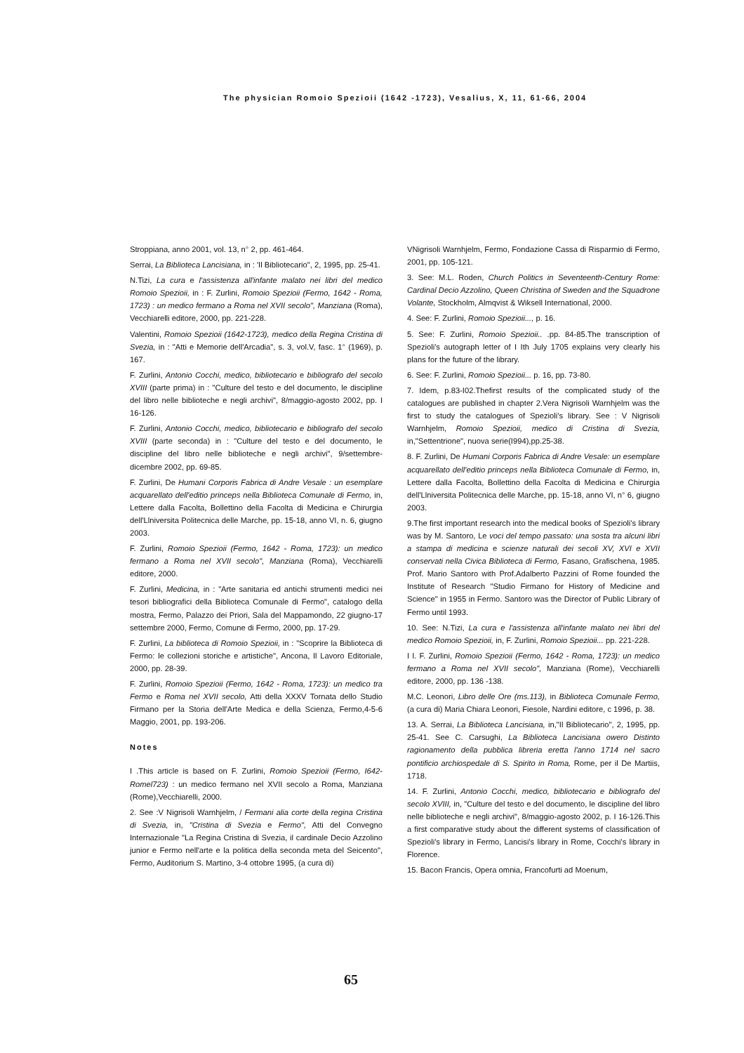The physician Romoio Spezioii (1642 -1723), Vesalius, X, 11, 61-66, 2004
Stroppiana, anno 2001, vol. 13, n° 2, pp. 461-464.
Serrai, La Biblioteca Lancisiana, in : 'Il Bibliotecario", 2, 1995, pp. 25-41.
N.Tizi, La cura e l'assistenza all'infante malato nei libri del medico Romoio Spezioii, in : F. Zurlini, Romoio Spezioii (Fermo, 1642 - Roma, 1723) : un medico fermano a Roma nel XVII secolo", Manziana (Roma), Vecchiarelli editore, 2000, pp. 221-228.
Valentini, Romoio Spezioii (1642-1723), medico della Regina Cristina di Svezia, in : "Atti e Memorie dell'Arcadia", s. 3, vol.V, fasc. 1° (1969), p. 167.
F. Zurlini, Antonio Cocchi, medico, bibliotecario e bibliografo del secolo XVIII (parte prima) in : "Culture del testo e del documento, le discipline del libro nelle biblioteche e negli archivi", 8/maggio-agosto 2002, pp. I 16-126.
F. Zurlini, Antonio Cocchi, medico, bibliotecario e bibliografo del secolo XVIII (parte seconda) in : "Culture del testo e del documento, le discipline del libro nelle biblioteche e negli archivi", 9/settembre-dicembre 2002, pp. 69-85.
F. Zurlini, De Humani Corporis Fabrica di Andre Vesale : un esemplare acquarellato dell'editio princeps nella Biblioteca Comunale di Fermo, in, Lettere dalla Facolta, Bollettino della Facolta di Medicina e Chirurgia dell'Llniversita Politecnica delle Marche, pp. 15-18, anno VI, n. 6, giugno 2003.
F. Zurlini, Romoio Spezioii (Fermo, 1642 - Roma, 1723): un medico fermano a Roma nel XVII secolo", Manziana (Roma), Vecchiarelli editore, 2000.
F. Zurlini, Medicina, in : "Arte sanitaria ed antichi strumenti medici nei tesori bibliografici della Biblioteca Comunale di Fermo", catalogo della mostra, Fermo, Palazzo dei Priori, Sala del Mappamondo, 22 giugno-17 settembre 2000, Fermo, Comune di Fermo, 2000, pp. 17-29.
F. Zurlini, La biblioteca di Romoio Spezioii, in : "Scoprire la Biblioteca di Fermo: le collezioni storiche e artistiche", Ancona, Il Lavoro Editoriale, 2000, pp. 28-39.
F. Zurlini, Romoio Spezioii (Fermo, 1642 - Roma, 1723): un medico tra Fermo e Roma nel XVII secolo, Atti della XXXV Tornata dello Studio Firmano per la Storia dell'Arte Medica e della Scienza, Fermo,4-5-6 Maggio, 2001, pp. 193-206.
Notes
I .This article is based on F. Zurlini, Romoio Spezioii (Fermo, I642-Romel723) : un medico fermano nel XVII secolo a Roma, Manziana (Rome),Vecchiarelli, 2000.
2. See :V Nigrisoli Warnhjelm, / Fermani alia corte della regina Cristina di Svezia, in, "Cristina di Svezia e Fermo", Atti del Convegno Internazionale "La Regina Cristina di Svezia, il cardinale Decio Azzolino junior e Fermo nell'arte e la politica della seconda meta del Seicento", Fermo, Auditorium S. Martino, 3-4 ottobre 1995, (a cura di)
VNigrisoli Warnhjelm, Fermo, Fondazione Cassa di Risparmio di Fermo, 2001, pp. 105-121.
3. See: M.L. Roden, Church Politics in Seventeenth-Century Rome: Cardinal Decio Azzolino, Queen Christina of Sweden and the Squadrone Volante, Stockholm, Almqvist & Wiksell International, 2000.
4. See: F. Zurlini, Romoio Spezioii..., p. 16.
5. See: F. Zurlini, Romoio Spezioii.. .pp. 84-85.The transcription of Spezioli's autograph letter of I Ith July 1705 explains very clearly his plans for the future of the library.
6. See: F. Zurlini, Romoio Spezioii... p. 16, pp. 73-80.
7. Idem, p.83-I02.Thefirst results of the complicated study of the catalogues are published in chapter 2.Vera Nigrisoli Warnhjelm was the first to study the catalogues of Spezioli's library. See : V Nigrisoli Warnhjelm, Romoio Spezioii, medico di Cristina di Svezia, in,"Settentrione", nuova serie(I994),pp.25-38.
8. F. Zurlini, De Humani Corporis Fabrica di Andre Vesale: un esemplare acquarellato dell'editio princeps nella Biblioteca Comunale di Fermo, in, Lettere dalla Facolta, Bollettino della Facolta di Medicina e Chirurgia dell'Llniversita Politecnica delle Marche, pp. 15-18, anno VI, n° 6, giugno 2003.
9.The first important research into the medical books of Spezioli's library was by M. Santoro, Le voci del tempo passato: una sosta tra alcuni libri a stampa di medicina e scienze naturali dei secoli XV, XVI e XVII conservati nella Civica Biblioteca di Fermo, Fasano, Grafischena, 1985. Prof. Mario Santoro with Prof.Adalberto Pazzini of Rome founded the Institute of Research "Studio Firmano for History of Medicine and Science" in 1955 in Fermo. Santoro was the Director of Public Library of Fermo until 1993.
10. See: N.Tizi, La cura e l'assistenza all'infante malato nei libri del medico Romoio Spezioii, in, F. Zurlini, Romoio Spezioii... pp. 221-228.
I I. F. Zurlini, Romoio Spezioii (Fermo, 1642 - Roma, 1723): un medico fermano a Roma nel XVII secolo", Manziana (Rome), Vecchiarelli editore, 2000, pp. 136 -138.
M.C. Leonori, Libro delle Ore (ms.113), in Biblioteca Comunale Fermo, (a cura di) Maria Chiara Leonori, Fiesole, Nardini editore, c 1996, p. 38.
13. A. Serrai, La Biblioteca Lancisiana, in,"Il Bibliotecario", 2, 1995, pp. 25-41. See C. Carsughi, La Biblioteca Lancisiana owero Distinto ragionamento della pubblica libreria eretta l'anno 1714 nel sacro pontificio archiospedale di S. Spirito in Roma, Rome, per il De Martiis, 1718.
14. F. Zurlini, Antonio Cocchi, medico, bibliotecario e bibliografo del secolo XVIII, in, "Culture del testo e del documento, le discipline del libro nelle biblioteche e negli archivi", 8/maggio-agosto 2002, p. I 16-126.This a first comparative study about the different systems of classification of Spezioli's library in Fermo, Lancisi's library in Rome, Cocchi's library in Florence.
15. Bacon Francis, Opera omnia, Francofurti ad Moenum,
65